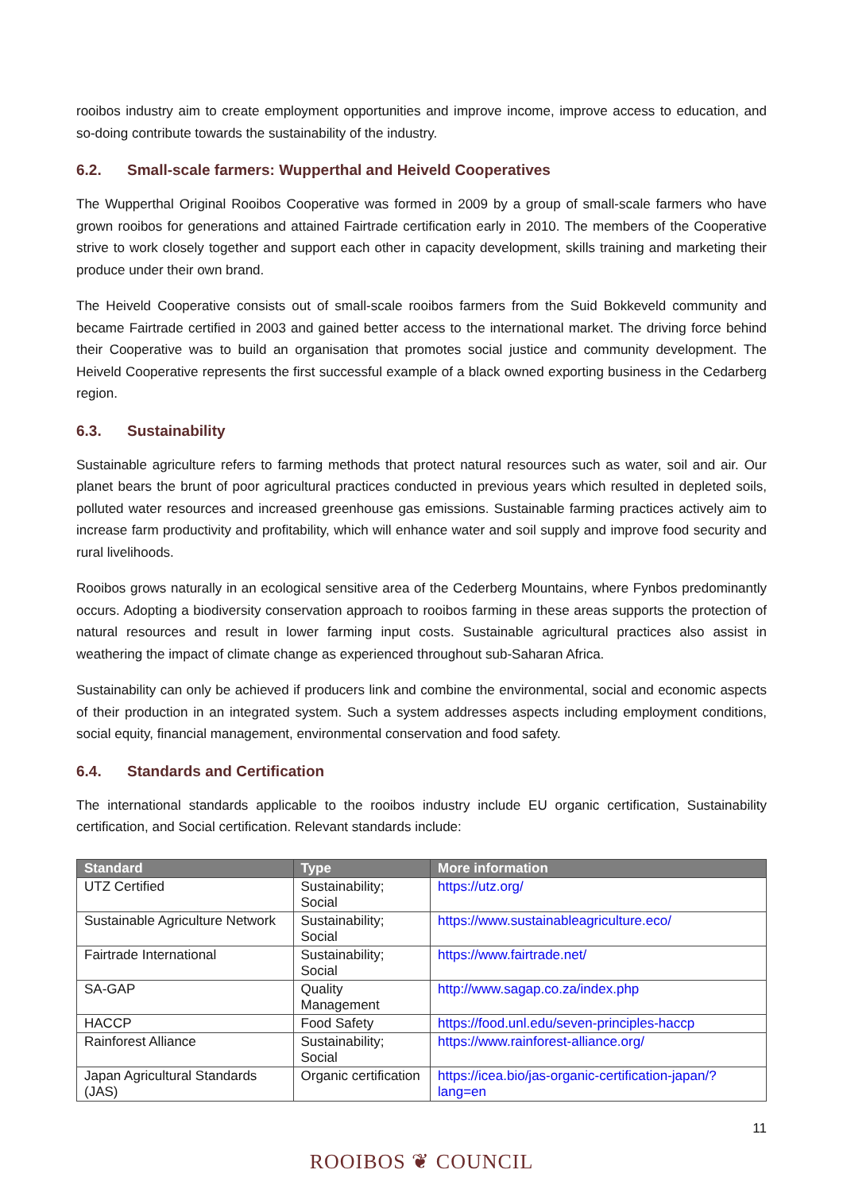rooibos industry aim to create employment opportunities and improve income, improve access to education, and so-doing contribute towards the sustainability of the industry.
6.2. Small-scale farmers: Wupperthal and Heiveld Cooperatives
The Wupperthal Original Rooibos Cooperative was formed in 2009 by a group of small-scale farmers who have grown rooibos for generations and attained Fairtrade certification early in 2010. The members of the Cooperative strive to work closely together and support each other in capacity development, skills training and marketing their produce under their own brand.
The Heiveld Cooperative consists out of small-scale rooibos farmers from the Suid Bokkeveld community and became Fairtrade certified in 2003 and gained better access to the international market. The driving force behind their Cooperative was to build an organisation that promotes social justice and community development. The Heiveld Cooperative represents the first successful example of a black owned exporting business in the Cedarberg region.
6.3. Sustainability
Sustainable agriculture refers to farming methods that protect natural resources such as water, soil and air. Our planet bears the brunt of poor agricultural practices conducted in previous years which resulted in depleted soils, polluted water resources and increased greenhouse gas emissions. Sustainable farming practices actively aim to increase farm productivity and profitability, which will enhance water and soil supply and improve food security and rural livelihoods.
Rooibos grows naturally in an ecological sensitive area of the Cederberg Mountains, where Fynbos predominantly occurs. Adopting a biodiversity conservation approach to rooibos farming in these areas supports the protection of natural resources and result in lower farming input costs. Sustainable agricultural practices also assist in weathering the impact of climate change as experienced throughout sub-Saharan Africa.
Sustainability can only be achieved if producers link and combine the environmental, social and economic aspects of their production in an integrated system. Such a system addresses aspects including employment conditions, social equity, financial management, environmental conservation and food safety.
6.4. Standards and Certification
The international standards applicable to the rooibos industry include EU organic certification, Sustainability certification, and Social certification. Relevant standards include:
| Standard | Type | More information |
| --- | --- | --- |
| UTZ Certified | Sustainability; Social | https://utz.org/ |
| Sustainable Agriculture Network | Sustainability; Social | https://www.sustainableagriculture.eco/ |
| Fairtrade International | Sustainability; Social | https://www.fairtrade.net/ |
| SA-GAP | Quality Management | http://www.sagap.co.za/index.php |
| HACCP | Food Safety | https://food.unl.edu/seven-principles-haccp |
| Rainforest Alliance | Sustainability; Social | https://www.rainforest-alliance.org/ |
| Japan Agricultural Standards (JAS) | Organic certification | https://icea.bio/jas-organic-certification-japan/?lang=en |
11
ROOIBOS ❦ COUNCIL